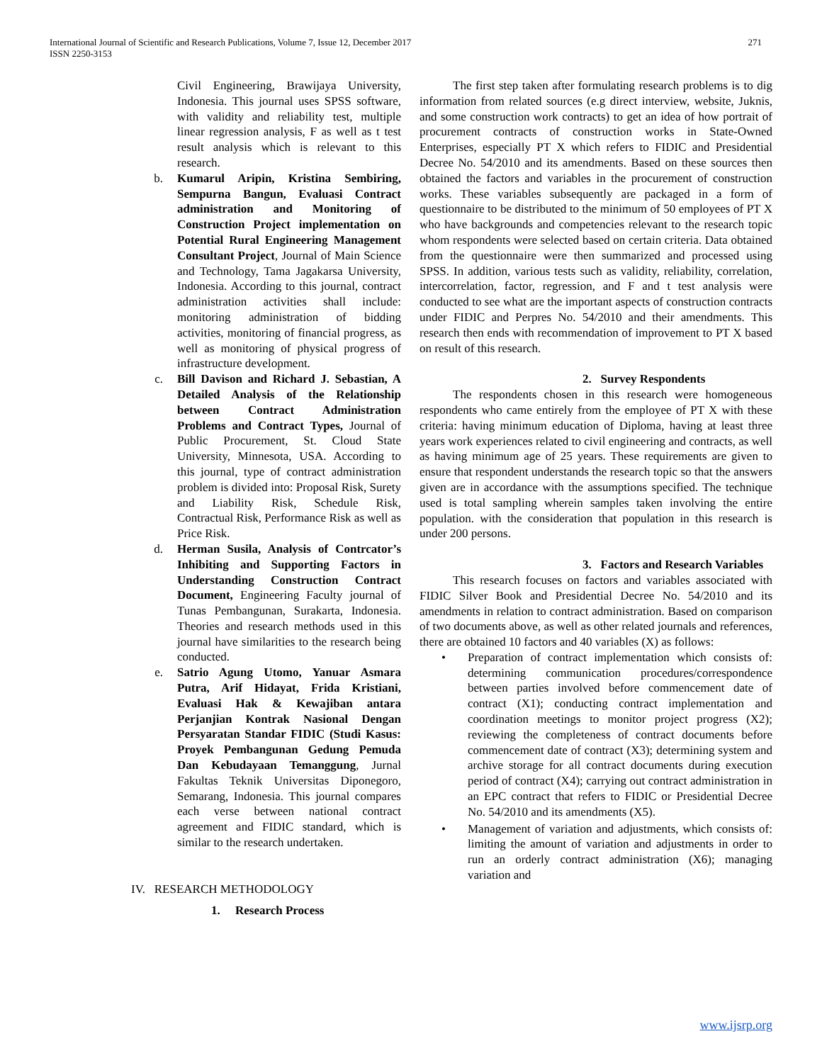International Journal of Scientific and Research Publications, Volume 7, Issue 12, December 2017
ISSN 2250-3153
271
Civil Engineering, Brawijaya University, Indonesia. This journal uses SPSS software, with validity and reliability test, multiple linear regression analysis, F as well as t test result analysis which is relevant to this research.
b. Kumarul Aripin, Kristina Sembiring, Sempurna Bangun, Evaluasi Contract administration and Monitoring of Construction Project implementation on Potential Rural Engineering Management Consultant Project, Journal of Main Science and Technology, Tama Jagakarsa University, Indonesia. According to this journal, contract administration activities shall include: monitoring administration of bidding activities, monitoring of financial progress, as well as monitoring of physical progress of infrastructure development.
c. Bill Davison and Richard J. Sebastian, A Detailed Analysis of the Relationship between Contract Administration Problems and Contract Types, Journal of Public Procurement, St. Cloud State University, Minnesota, USA. According to this journal, type of contract administration problem is divided into: Proposal Risk, Surety and Liability Risk, Schedule Risk, Contractual Risk, Performance Risk as well as Price Risk.
d. Herman Susila, Analysis of Contrcator’s Inhibiting and Supporting Factors in Understanding Construction Contract Document, Engineering Faculty journal of Tunas Pembangunan, Surakarta, Indonesia. Theories and research methods used in this journal have similarities to the research being conducted.
e. Satrio Agung Utomo, Yanuar Asmara Putra, Arif Hidayat, Frida Kristiani, Evaluasi Hak & Kewajiban antara Perjanjian Kontrak Nasional Dengan Persyaratan Standar FIDIC (Studi Kasus: Proyek Pembangunan Gedung Pemuda Dan Kebudayaan Temanggung, Jurnal Fakultas Teknik Universitas Diponegoro, Semarang, Indonesia. This journal compares each verse between national contract agreement and FIDIC standard, which is similar to the research undertaken.
IV. RESEARCH METHODOLOGY
1. Research Process
The first step taken after formulating research problems is to dig information from related sources (e.g direct interview, website, Juknis, and some construction work contracts) to get an idea of how portrait of procurement contracts of construction works in State-Owned Enterprises, especially PT X which refers to FIDIC and Presidential Decree No. 54/2010 and its amendments. Based on these sources then obtained the factors and variables in the procurement of construction works. These variables subsequently are packaged in a form of questionnaire to be distributed to the minimum of 50 employees of PT X who have backgrounds and competencies relevant to the research topic whom respondents were selected based on certain criteria. Data obtained from the questionnaire were then summarized and processed using SPSS. In addition, various tests such as validity, reliability, correlation, intercorrelation, factor, regression, and F and t test analysis were conducted to see what are the important aspects of construction contracts under FIDIC and Perpres No. 54/2010 and their amendments. This research then ends with recommendation of improvement to PT X based on result of this research.
2. Survey Respondents
The respondents chosen in this research were homogeneous respondents who came entirely from the employee of PT X with these criteria: having minimum education of Diploma, having at least three years work experiences related to civil engineering and contracts, as well as having minimum age of 25 years. These requirements are given to ensure that respondent understands the research topic so that the answers given are in accordance with the assumptions specified. The technique used is total sampling wherein samples taken involving the entire population. with the consideration that population in this research is under 200 persons.
3. Factors and Research Variables
This research focuses on factors and variables associated with FIDIC Silver Book and Presidential Decree No. 54/2010 and its amendments in relation to contract administration. Based on comparison of two documents above, as well as other related journals and references, there are obtained 10 factors and 40 variables (X) as follows:
• Preparation of contract implementation which consists of: determining communication procedures/correspondence between parties involved before commencement date of contract (X1); conducting contract implementation and coordination meetings to monitor project progress (X2); reviewing the completeness of contract documents before commencement date of contract (X3); determining system and archive storage for all contract documents during execution period of contract (X4); carrying out contract administration in an EPC contract that refers to FIDIC or Presidential Decree No. 54/2010 and its amendments (X5).
• Management of variation and adjustments, which consists of: limiting the amount of variation and adjustments in order to run an orderly contract administration (X6); managing variation and
www.ijsrp.org